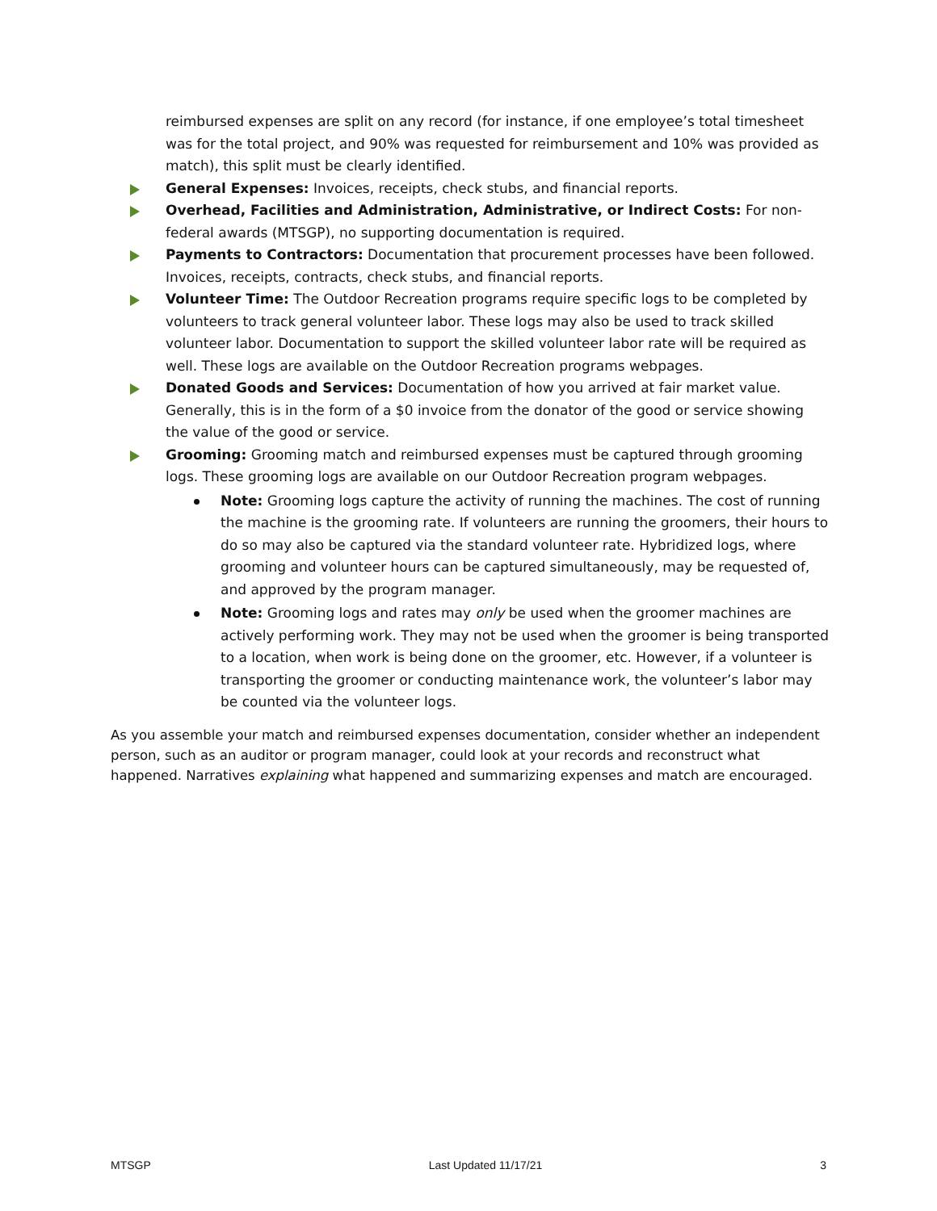reimbursed expenses are split on any record (for instance, if one employee’s total timesheet was for the total project, and 90% was requested for reimbursement and 10% was provided as match), this split must be clearly identified.
General Expenses: Invoices, receipts, check stubs, and financial reports.
Overhead, Facilities and Administration, Administrative, or Indirect Costs: For non-federal awards (MTSGP), no supporting documentation is required.
Payments to Contractors: Documentation that procurement processes have been followed. Invoices, receipts, contracts, check stubs, and financial reports.
Volunteer Time: The Outdoor Recreation programs require specific logs to be completed by volunteers to track general volunteer labor. These logs may also be used to track skilled volunteer labor. Documentation to support the skilled volunteer labor rate will be required as well. These logs are available on the Outdoor Recreation programs webpages.
Donated Goods and Services: Documentation of how you arrived at fair market value. Generally, this is in the form of a $0 invoice from the donator of the good or service showing the value of the good or service.
Grooming: Grooming match and reimbursed expenses must be captured through grooming logs. These grooming logs are available on our Outdoor Recreation program webpages.
Note: Grooming logs capture the activity of running the machines. The cost of running the machine is the grooming rate. If volunteers are running the groomers, their hours to do so may also be captured via the standard volunteer rate. Hybridized logs, where grooming and volunteer hours can be captured simultaneously, may be requested of, and approved by the program manager.
Note: Grooming logs and rates may only be used when the groomer machines are actively performing work. They may not be used when the groomer is being transported to a location, when work is being done on the groomer, etc. However, if a volunteer is transporting the groomer or conducting maintenance work, the volunteer’s labor may be counted via the volunteer logs.
As you assemble your match and reimbursed expenses documentation, consider whether an independent person, such as an auditor or program manager, could look at your records and reconstruct what happened. Narratives explaining what happened and summarizing expenses and match are encouraged.
MTSGP Last Updated 11/17/21 3